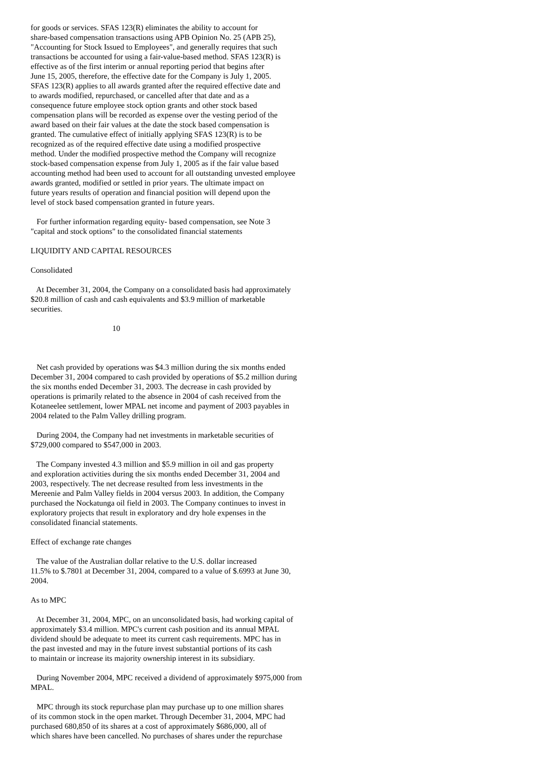for goods or services. SFAS 123(R) eliminates the ability to account for share-based compensation transactions using APB Opinion No. 25 (APB 25), "Accounting for Stock Issued to Employees", and generally requires that such transactions be accounted for using a fair-value-based method. SFAS 123(R) is effective as of the first interim or annual reporting period that begins after June 15, 2005, therefore, the effective date for the Company is July 1, 2005. SFAS 123(R) applies to all awards granted after the required effective date and to awards modified, repurchased, or cancelled after that date and as a consequence future employee stock option grants and other stock based compensation plans will be recorded as expense over the vesting period of the award based on their fair values at the date the stock based compensation is granted. The cumulative effect of initially applying SFAS 123(R) is to be recognized as of the required effective date using a modified prospective method. Under the modified prospective method the Company will recognize stock-based compensation expense from July 1, 2005 as if the fair value based accounting method had been used to account for all outstanding unvested employee awards granted, modified or settled in prior years. The ultimate impact on future years results of operation and financial position will depend upon the level of stock based compensation granted in future years.
For further information regarding equity- based compensation, see Note 3 "capital and stock options" to the consolidated financial statements
LIQUIDITY AND CAPITAL RESOURCES
Consolidated
At December 31, 2004, the Company on a consolidated basis had approximately $20.8 million of cash and cash equivalents and $3.9 million of marketable securities.
10
Net cash provided by operations was $4.3 million during the six months ended December 31, 2004 compared to cash provided by operations of $5.2 million during the six months ended December 31, 2003. The decrease in cash provided by operations is primarily related to the absence in 2004 of cash received from the Kotaneelee settlement, lower MPAL net income and payment of 2003 payables in 2004 related to the Palm Valley drilling program.
During 2004, the Company had net investments in marketable securities of $729,000 compared to $547,000 in 2003.
The Company invested 4.3 million and $5.9 million in oil and gas property and exploration activities during the six months ended December 31, 2004 and 2003, respectively. The net decrease resulted from less investments in the Mereenie and Palm Valley fields in 2004 versus 2003. In addition, the Company purchased the Nockatunga oil field in 2003. The Company continues to invest in exploratory projects that result in exploratory and dry hole expenses in the consolidated financial statements.
Effect of exchange rate changes
The value of the Australian dollar relative to the U.S. dollar increased 11.5% to $.7801 at December 31, 2004, compared to a value of $.6993 at June 30, 2004.
As to MPC
At December 31, 2004, MPC, on an unconsolidated basis, had working capital of approximately $3.4 million. MPC's current cash position and its annual MPAL dividend should be adequate to meet its current cash requirements. MPC has in the past invested and may in the future invest substantial portions of its cash to maintain or increase its majority ownership interest in its subsidiary.
During November 2004, MPC received a dividend of approximately $975,000 from MPAL.
MPC through its stock repurchase plan may purchase up to one million shares of its common stock in the open market. Through December 31, 2004, MPC had purchased 680,850 of its shares at a cost of approximately $686,000, all of which shares have been cancelled. No purchases of shares under the repurchase